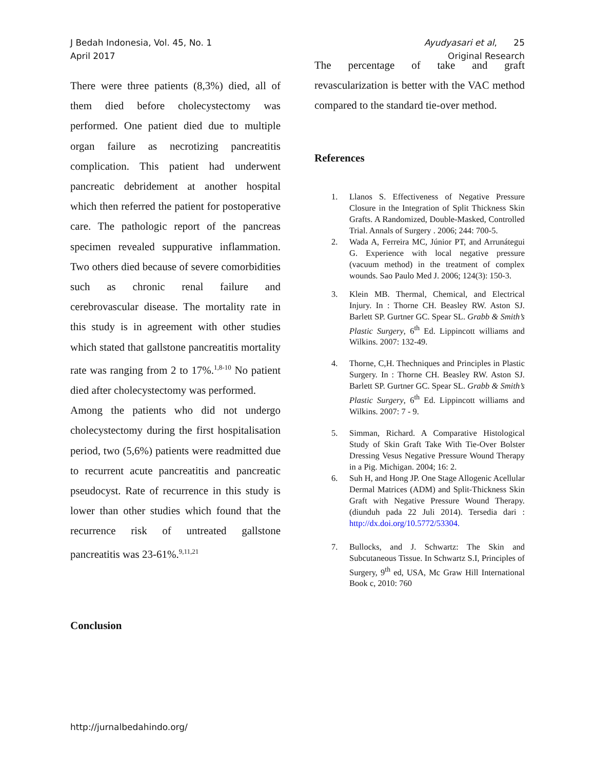J Bedah Indonesia, Vol. 45, No. 1
April 2017
Ayudyasari et al, 25
Original Research
There were three patients (8,3%) died, all of them died before cholecystectomy was performed. One patient died due to multiple organ failure as necrotizing pancreatitis complication. This patient had underwent pancreatic debridement at another hospital which then referred the patient for postoperative care. The pathologic report of the pancreas specimen revealed suppurative inflammation. Two others died because of severe comorbidities such as chronic renal failure and cerebrovascular disease. The mortality rate in this study is in agreement with other studies which stated that gallstone pancreatitis mortality rate was ranging from 2 to 17%.<sup>1,8-10</sup> No patient died after cholecystectomy was performed.
Among the patients who did not undergo cholecystectomy during the first hospitalisation period, two (5,6%) patients were readmitted due to recurrent acute pancreatitis and pancreatic pseudocyst. Rate of recurrence in this study is lower than other studies which found that the recurrence risk of untreated gallstone pancreatitis was 23-61%.<sup>9,11,21</sup>
Conclusion
The percentage of take and graft revascularization is better with the VAC method compared to the standard tie-over method.
References
1. Llanos S. Effectiveness of Negative Pressure Closure in the Integration of Split Thickness Skin Grafts. A Randomized, Double-Masked, Controlled Trial. Annals of Surgery . 2006; 244: 700-5.
2. Wada A, Ferreira MC, Júnior PT, and Arrunátegui G. Experience with local negative pressure (vacuum method) in the treatment of complex wounds. Sao Paulo Med J. 2006; 124(3): 150-3.
3. Klein MB. Thermal, Chemical, and Electrical Injury. In : Thorne CH. Beasley RW. Aston SJ. Barlett SP. Gurtner GC. Spear SL. Grabb & Smith’s Plastic Surgery, 6<sup>th</sup> Ed. Lippincott williams and Wilkins. 2007: 132-49.
4. Thorne, C,H. Thechniques and Principles in Plastic Surgery. In : Thorne CH. Beasley RW. Aston SJ. Barlett SP. Gurtner GC. Spear SL. Grabb & Smith’s Plastic Surgery, 6<sup>th</sup> Ed. Lippincott williams and Wilkins. 2007: 7 - 9.
5. Simman, Richard. A Comparative Histological Study of Skin Graft Take With Tie-Over Bolster Dressing Vesus Negative Pressure Wound Therapy in a Pig. Michigan. 2004; 16: 2.
6. Suh H, and Hong JP. One Stage Allogenic Acellular Dermal Matrices (ADM) and Split-Thickness Skin Graft with Negative Pressure Wound Therapy. (diunduh pada 22 Juli 2014). Tersedia dari : http://dx.doi.org/10.5772/53304.
7. Bullocks, and J. Schwartz: The Skin and Subcutaneous Tissue. In Schwartz S.I, Principles of Surgery, 9<sup>th</sup> ed, USA, Mc Graw Hill International Book c, 2010: 760
http://jurnalbedahindo.org/